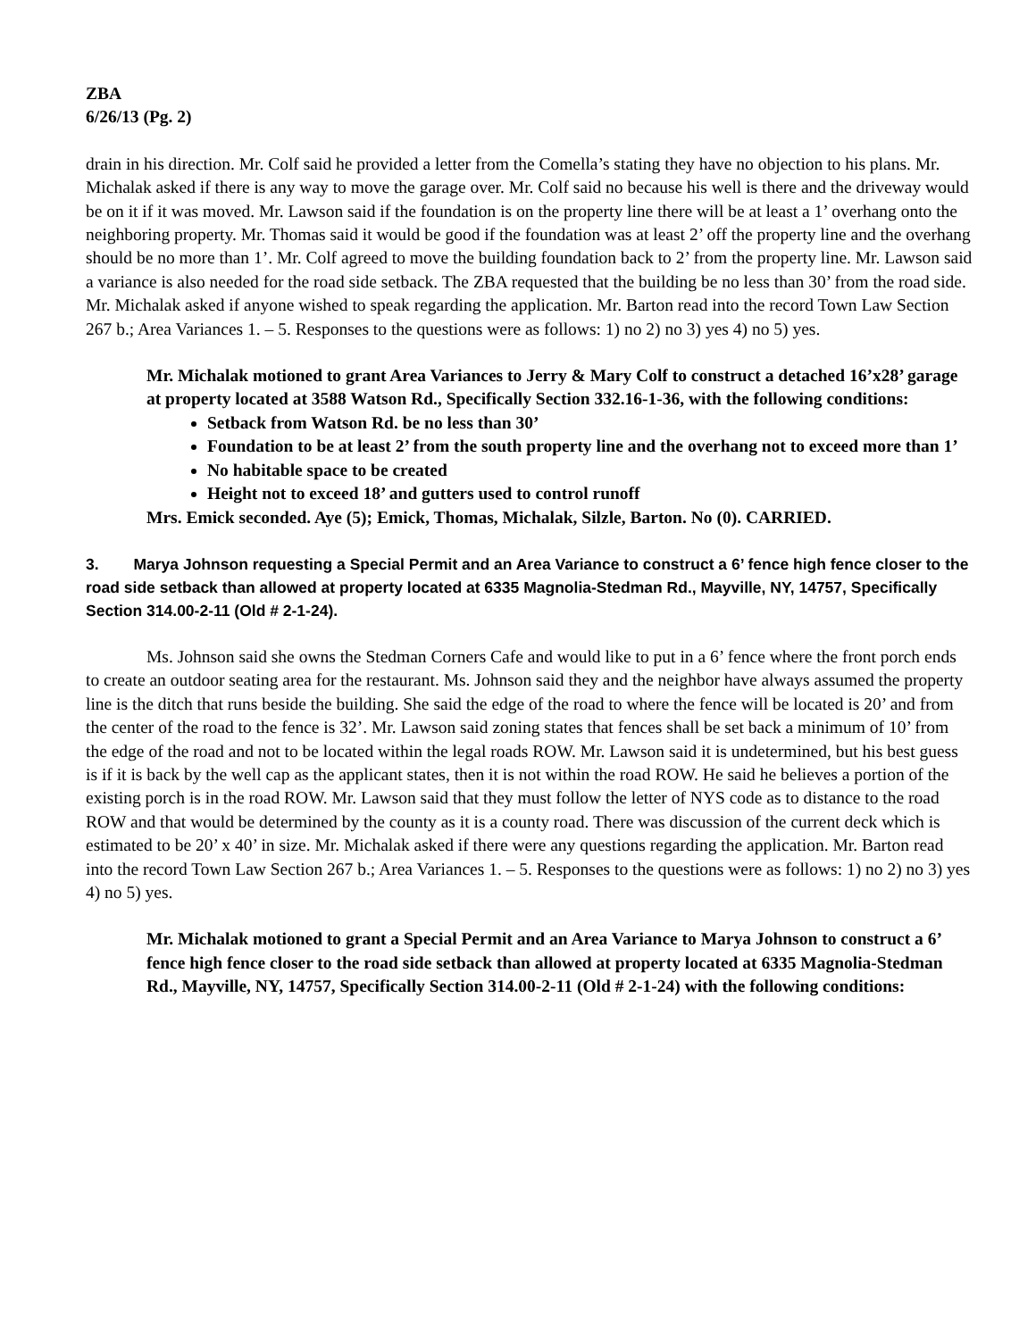ZBA
6/26/13 (Pg. 2)
drain in his direction. Mr. Colf said he provided a letter from the Comella’s stating they have no objection to his plans. Mr. Michalak asked if there is any way to move the garage over. Mr. Colf said no because his well is there and the driveway would be on it if it was moved. Mr. Lawson said if the foundation is on the property line there will be at least a 1’ overhang onto the neighboring property. Mr. Thomas said it would be good if the foundation was at least 2’ off the property line and the overhang should be no more than 1’. Mr. Colf agreed to move the building foundation back to 2’ from the property line. Mr. Lawson said a variance is also needed for the road side setback. The ZBA requested that the building be no less than 30’ from the road side. Mr. Michalak asked if anyone wished to speak regarding the application. Mr. Barton read into the record Town Law Section 267 b.; Area Variances 1. – 5. Responses to the questions were as follows: 1) no 2) no 3) yes 4) no 5) yes.
Mr. Michalak motioned to grant Area Variances to Jerry & Mary Colf to construct a detached 16’x28’ garage at property located at 3588 Watson Rd., Specifically Section 332.16-1-36, with the following conditions:
Setback from Watson Rd. be no less than 30’
Foundation to be at least 2’ from the south property line and the overhang not to exceed more than 1’
No habitable space to be created
Height not to exceed 18’ and gutters used to control runoff
Mrs. Emick seconded. Aye (5); Emick, Thomas, Michalak, Silzle, Barton. No (0). CARRIED.
3. Marya Johnson requesting a Special Permit and an Area Variance to construct a 6’ fence high fence closer to the road side setback than allowed at property located at 6335 Magnolia-Stedman Rd., Mayville, NY, 14757, Specifically Section 314.00-2-11 (Old # 2-1-24).
Ms. Johnson said she owns the Stedman Corners Cafe and would like to put in a 6’ fence where the front porch ends to create an outdoor seating area for the restaurant. Ms. Johnson said they and the neighbor have always assumed the property line is the ditch that runs beside the building. She said the edge of the road to where the fence will be located is 20’ and from the center of the road to the fence is 32’. Mr. Lawson said zoning states that fences shall be set back a minimum of 10’ from the edge of the road and not to be located within the legal roads ROW. Mr. Lawson said it is undetermined, but his best guess is if it is back by the well cap as the applicant states, then it is not within the road ROW. He said he believes a portion of the existing porch is in the road ROW. Mr. Lawson said that they must follow the letter of NYS code as to distance to the road ROW and that would be determined by the county as it is a county road. There was discussion of the current deck which is estimated to be 20’ x 40’ in size. Mr. Michalak asked if there were any questions regarding the application. Mr. Barton read into the record Town Law Section 267 b.; Area Variances 1. – 5. Responses to the questions were as follows: 1) no 2) no 3) yes 4) no 5) yes.
Mr. Michalak motioned to grant a Special Permit and an Area Variance to Marya Johnson to construct a 6’ fence high fence closer to the road side setback than allowed at property located at 6335 Magnolia-Stedman Rd., Mayville, NY, 14757, Specifically Section 314.00-2-11 (Old # 2-1-24) with the following conditions: